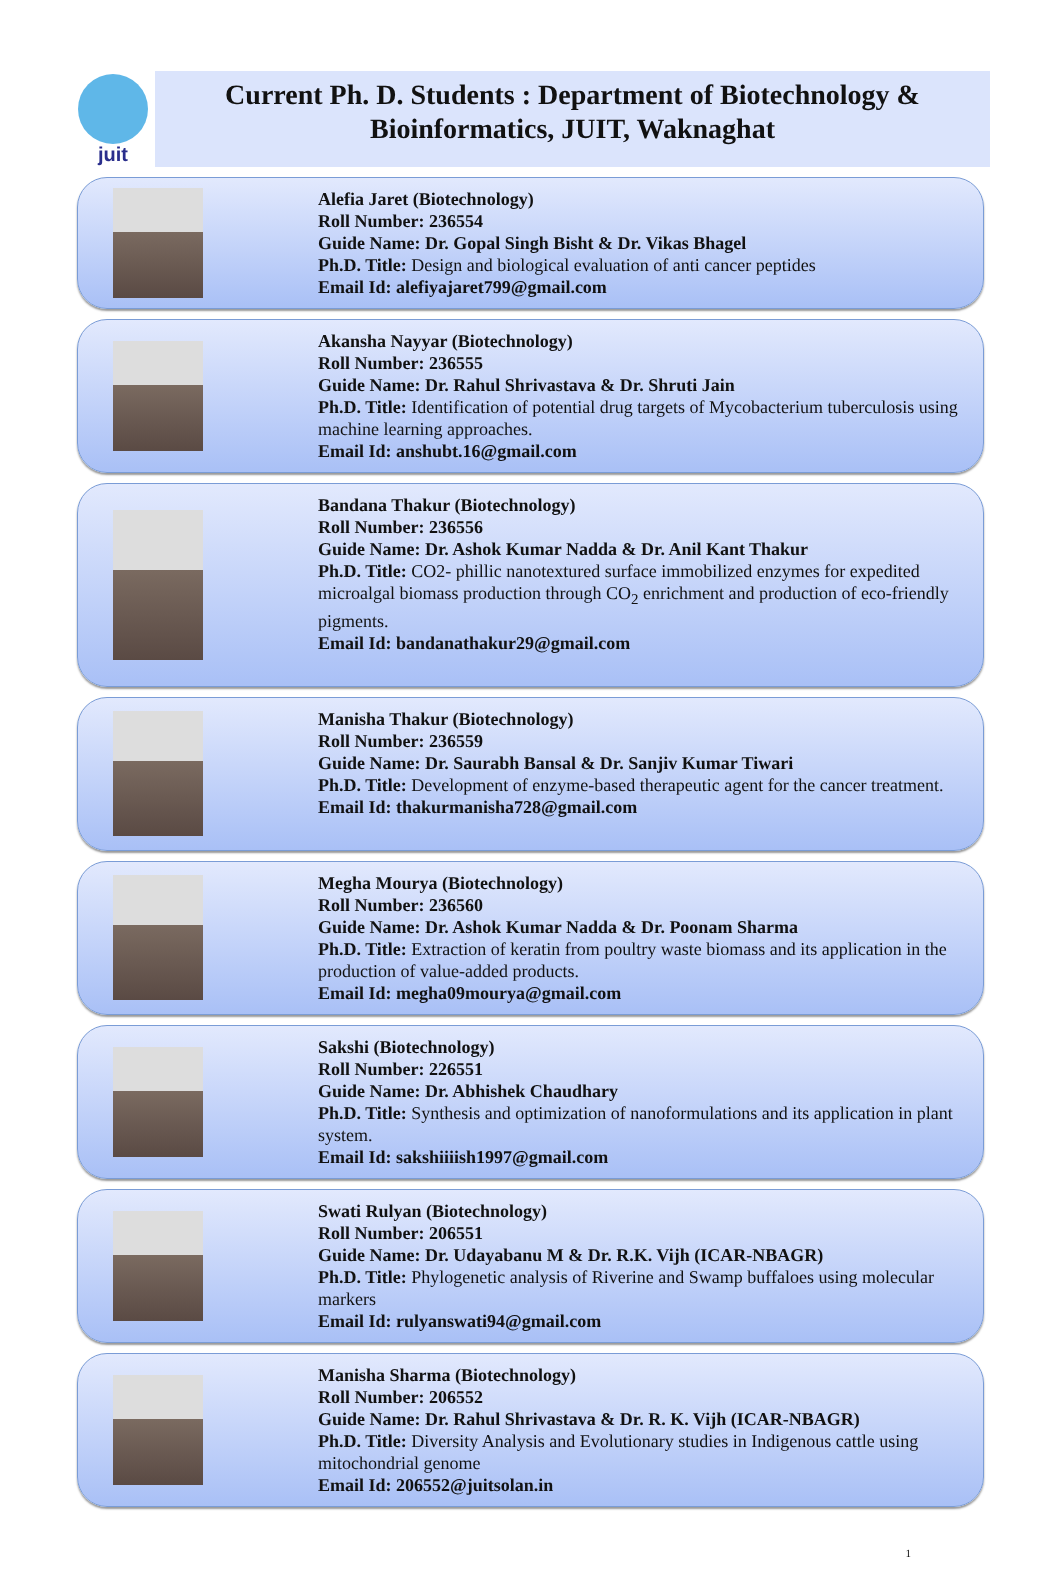juit
Current Ph. D. Students : Department of Biotechnology &
Bioinformatics, JUIT, Waknaghat
Alefia Jaret (Biotechnology)
Roll Number: 236554
Guide Name: Dr. Gopal Singh Bisht & Dr. Vikas Bhagel
Ph.D. Title: Design and biological evaluation of anti cancer peptides
Email Id: alefiyajaret799@gmail.com
Akansha Nayyar (Biotechnology)
Roll Number: 236555
Guide Name: Dr. Rahul Shrivastava & Dr. Shruti Jain
Ph.D. Title: Identification of potential drug targets of Mycobacterium tuberculosis using machine learning approaches.
Email Id: anshubt.16@gmail.com
Bandana Thakur (Biotechnology)
Roll Number: 236556
Guide Name: Dr. Ashok Kumar Nadda & Dr. Anil Kant Thakur
Ph.D. Title: CO2- phillic nanotextured surface immobilized enzymes for expedited microalgal biomass production through CO<sub>2</sub> enrichment and production of eco-friendly pigments.
Email Id: bandanathakur29@gmail.com
Manisha Thakur (Biotechnology)
Roll Number: 236559
Guide Name: Dr. Saurabh Bansal & Dr. Sanjiv Kumar Tiwari
Ph.D. Title: Development of enzyme-based therapeutic agent for the cancer treatment.
Email Id: thakurmanisha728@gmail.com
Megha Mourya (Biotechnology)
Roll Number: 236560
Guide Name: Dr. Ashok Kumar Nadda & Dr. Poonam Sharma
Ph.D. Title: Extraction of keratin from poultry waste biomass and its application in the production of value-added products.
Email Id: megha09mourya@gmail.com
Sakshi (Biotechnology)
Roll Number: 226551
Guide Name: Dr. Abhishek Chaudhary
Ph.D. Title: Synthesis and optimization of nanoformulations and its application in plant system.
Email Id: sakshiiiish1997@gmail.com
Swati Rulyan (Biotechnology)
Roll Number: 206551
Guide Name: Dr. Udayabanu M & Dr. R.K. Vijh (ICAR-NBAGR)
Ph.D. Title: Phylogenetic analysis of Riverine and Swamp buffaloes using molecular markers
Email Id: rulyanswati94@gmail.com
Manisha Sharma (Biotechnology)
Roll Number: 206552
Guide Name: Dr. Rahul Shrivastava & Dr. R. K. Vijh (ICAR-NBAGR)
Ph.D. Title: Diversity Analysis and Evolutionary studies in Indigenous cattle using mitochondrial genome
Email Id: 206552@juitsolan.in
1